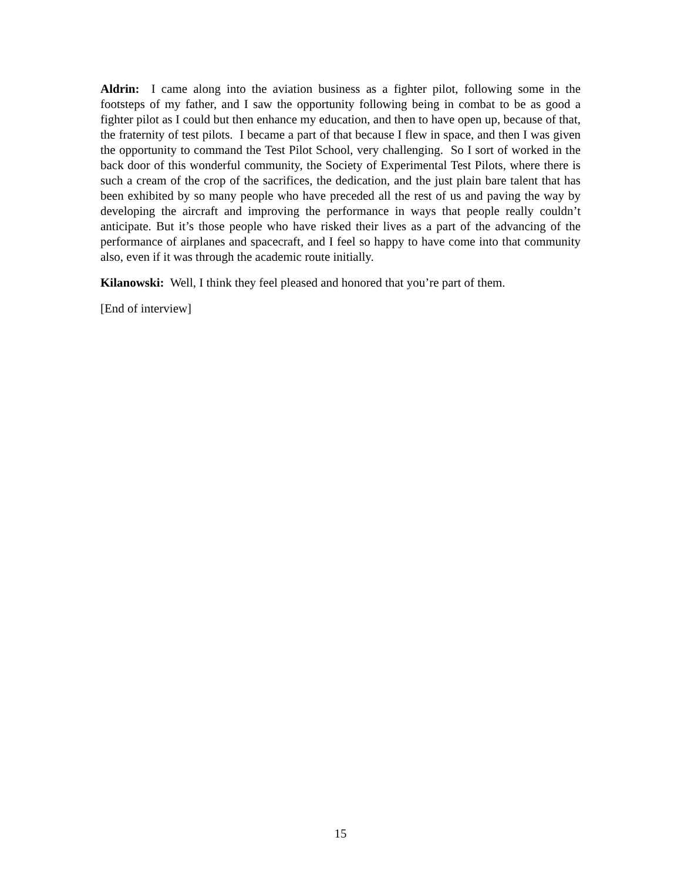Aldrin: I came along into the aviation business as a fighter pilot, following some in the footsteps of my father, and I saw the opportunity following being in combat to be as good a fighter pilot as I could but then enhance my education, and then to have open up, because of that, the fraternity of test pilots. I became a part of that because I flew in space, and then I was given the opportunity to command the Test Pilot School, very challenging. So I sort of worked in the back door of this wonderful community, the Society of Experimental Test Pilots, where there is such a cream of the crop of the sacrifices, the dedication, and the just plain bare talent that has been exhibited by so many people who have preceded all the rest of us and paving the way by developing the aircraft and improving the performance in ways that people really couldn’t anticipate. But it’s those people who have risked their lives as a part of the advancing of the performance of airplanes and spacecraft, and I feel so happy to have come into that community also, even if it was through the academic route initially.
Kilanowski: Well, I think they feel pleased and honored that you’re part of them.
[End of interview]
15